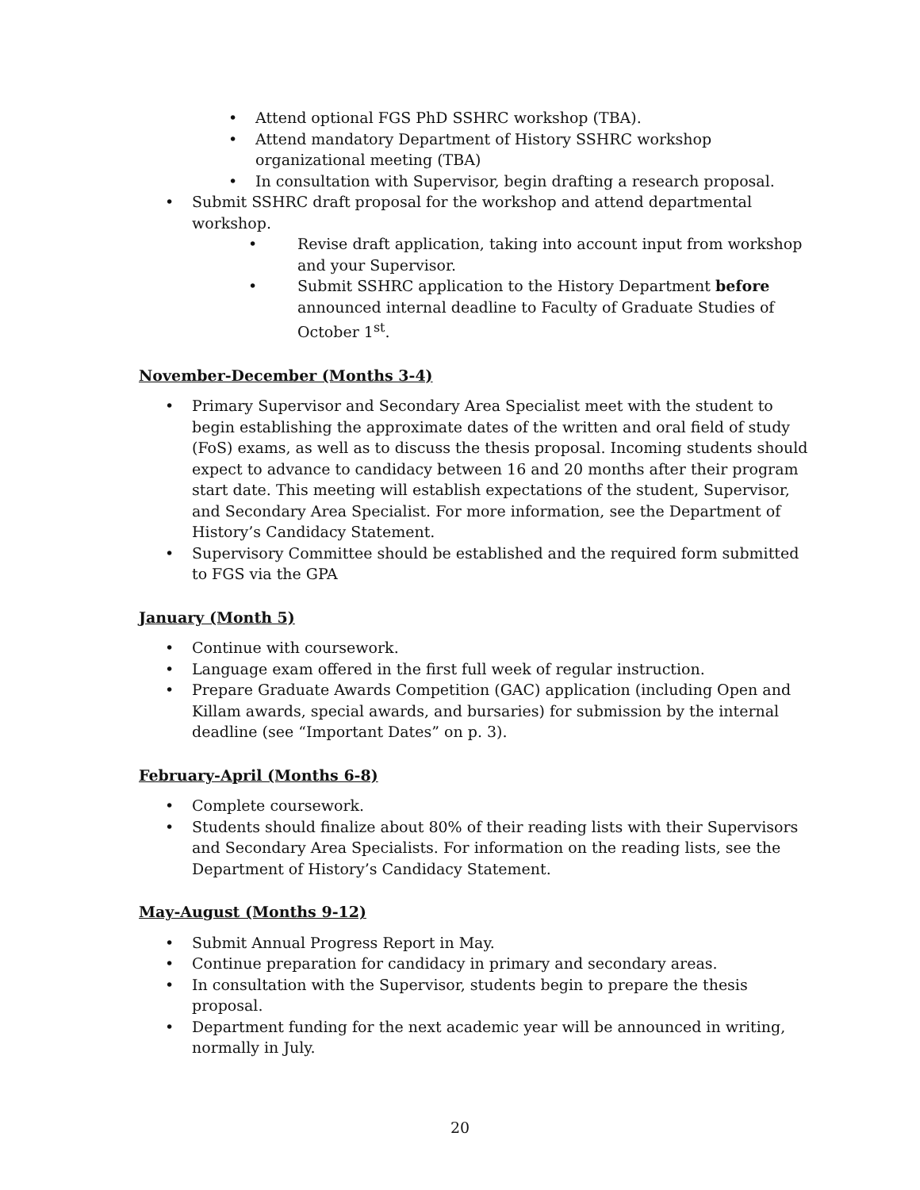• Attend optional FGS PhD SSHRC workshop (TBA).
• Attend mandatory Department of History SSHRC workshop organizational meeting (TBA)
• In consultation with Supervisor, begin drafting a research proposal.
• Submit SSHRC draft proposal for the workshop and attend departmental workshop.
• Revise draft application, taking into account input from workshop and your Supervisor.
• Submit SSHRC application to the History Department before announced internal deadline to Faculty of Graduate Studies of October 1<sup>st</sup>.
November-December (Months 3-4)
• Primary Supervisor and Secondary Area Specialist meet with the student to begin establishing the approximate dates of the written and oral field of study (FoS) exams, as well as to discuss the thesis proposal. Incoming students should expect to advance to candidacy between 16 and 20 months after their program start date. This meeting will establish expectations of the student, Supervisor, and Secondary Area Specialist. For more information, see the Department of History’s Candidacy Statement.
• Supervisory Committee should be established and the required form submitted to FGS via the GPA
January (Month 5)
• Continue with coursework.
• Language exam offered in the first full week of regular instruction.
• Prepare Graduate Awards Competition (GAC) application (including Open and Killam awards, special awards, and bursaries) for submission by the internal deadline (see “Important Dates” on p. 3).
February-April (Months 6-8)
• Complete coursework.
• Students should finalize about 80% of their reading lists with their Supervisors and Secondary Area Specialists. For information on the reading lists, see the Department of History’s Candidacy Statement.
May-August (Months 9-12)
• Submit Annual Progress Report in May.
• Continue preparation for candidacy in primary and secondary areas.
• In consultation with the Supervisor, students begin to prepare the thesis proposal.
• Department funding for the next academic year will be announced in writing, normally in July.
20